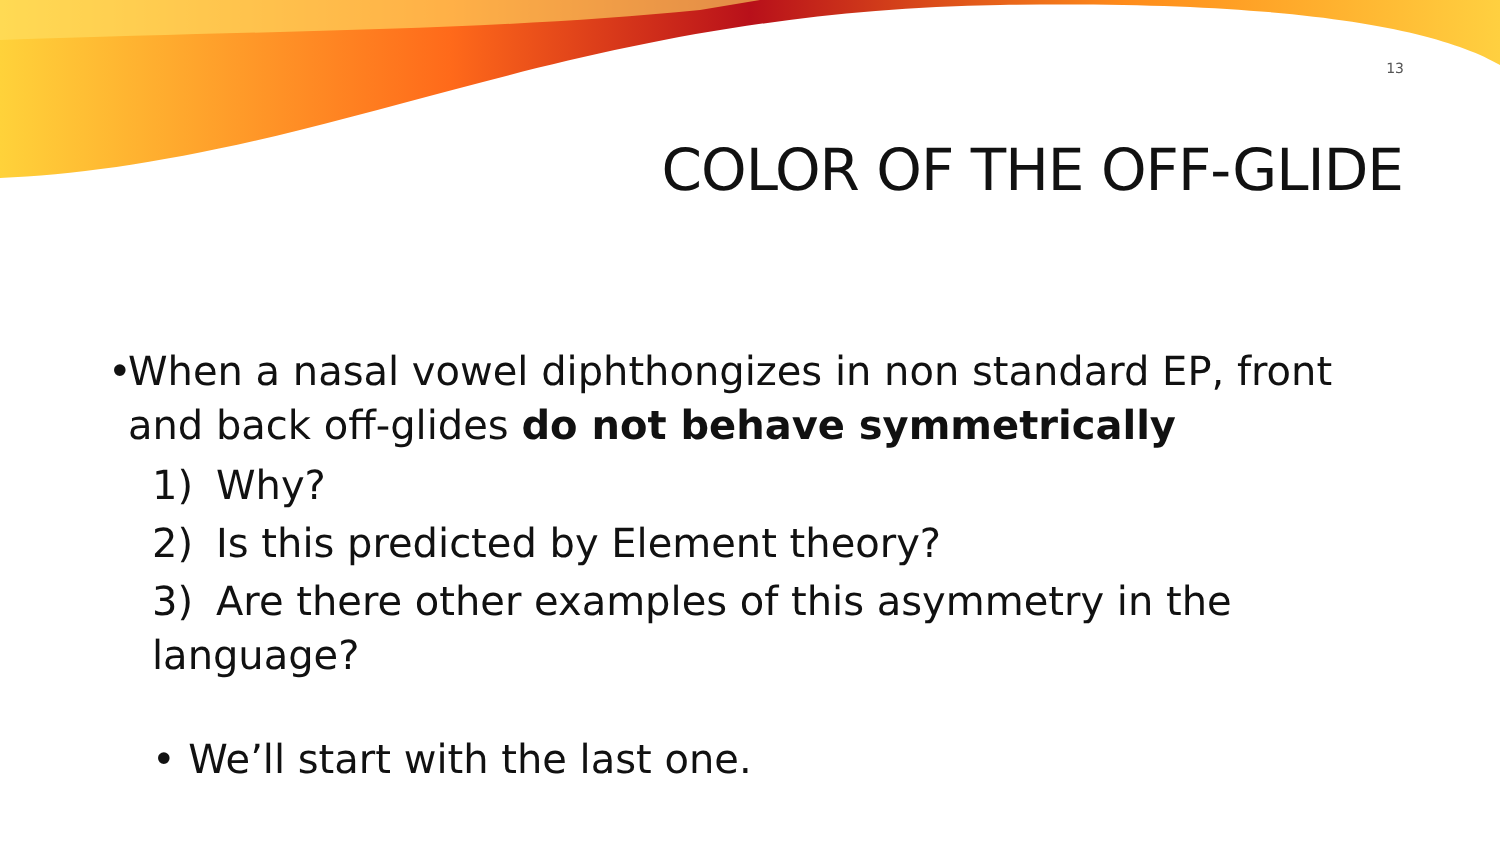13
COLOR OF THE OFF-GLIDE
•
When a nasal vowel diphthongizes in non standard EP, front and back off-glides do not behave symmetrically
1) Why?
2) Is this predicted by Element theory?
3) Are there other examples of this asymmetry in the language?
• We’ll start with the last one.